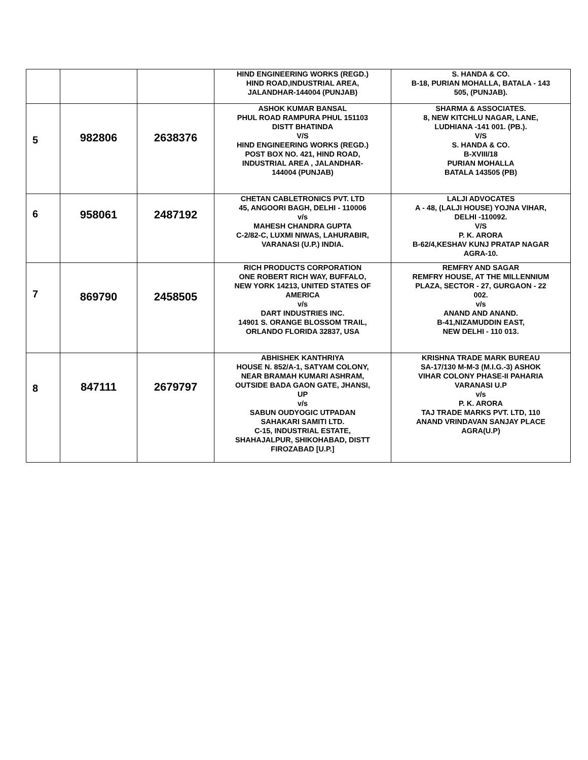| | | | HIND ENGINEERING WORKS (REGD.) HIND ROAD,INDUSTRIAL AREA, JALANDHAR-144004 (PUNJAB) | S. HANDA & CO. B-18, PURIAN MOHALLA, BATALA - 143 505, (PUNJAB). |
| 5 | 982806 | 2638376 | ASHOK KUMAR BANSAL PHUL ROAD RAMPURA PHUL 151103 DISTT BHATINDA V/S HIND ENGINEERING WORKS (REGD.) POST BOX NO. 421, HIND ROAD, INDUSTRIAL AREA , JALANDHAR- 144004 (PUNJAB) | SHARMA & ASSOCIATES. 8, NEW KITCHLU NAGAR, LANE, LUDHIANA -141 001. (PB.). V/S S. HANDA & CO. B-XVIII/18 PURIAN MOHALLA BATALA 143505 (PB) |
| 6 | 958061 | 2487192 | CHETAN CABLETRONICS PVT. LTD 45, ANGOORI BAGH, DELHI - 110006 v/s MAHESH CHANDRA GUPTA C-2/82-C, LUXMI NIWAS, LAHURABIR, VARANASI (U.P.) INDIA. | LALJI ADVOCATES A - 48, (LALJI HOUSE) YOJNA VIHAR, DELHI -110092. V/S P. K. ARORA B-62/4,KESHAV KUNJ PRATAP NAGAR AGRA-10. |
| 7 | 869790 | 2458505 | RICH PRODUCTS CORPORATION ONE ROBERT RICH WAY, BUFFALO, NEW YORK 14213, UNITED STATES OF AMERICA v/s DART INDUSTRIES INC. 14901 S. ORANGE BLOSSOM TRAIL, ORLANDO FLORIDA 32837, USA | REMFRY AND SAGAR REMFRY HOUSE, AT THE MILLENNIUM PLAZA, SECTOR - 27, GURGAON - 22 002. v/s ANAND AND ANAND. B-41,NIZAMUDDIN EAST, NEW DELHI - 110 013. |
| 8 | 847111 | 2679797 | ABHISHEK KANTHRIYA HOUSE N. 852/A-1, SATYAM COLONY, NEAR BRAMAH KUMARI ASHRAM, OUTSIDE BADA GAON GATE, JHANSI, UP v/s SABUN OUDYOGIC UTPADAN SAHAKARI SAMITI LTD. C-15, INDUSTRIAL ESTATE, SHAHAJALPUR, SHIKOHABAD, DISTT FIROZABAD [U.P.] | KRISHNA TRADE MARK BUREAU SA-17/130 M-M-3 (M.I.G.-3) ASHOK VIHAR COLONY PHASE-II PAHARIA VARANASI U.P v/s P. K. ARORA TAJ TRADE MARKS PVT. LTD, 110 ANAND VRINDAVAN SANJAY PLACE AGRA(U.P) |